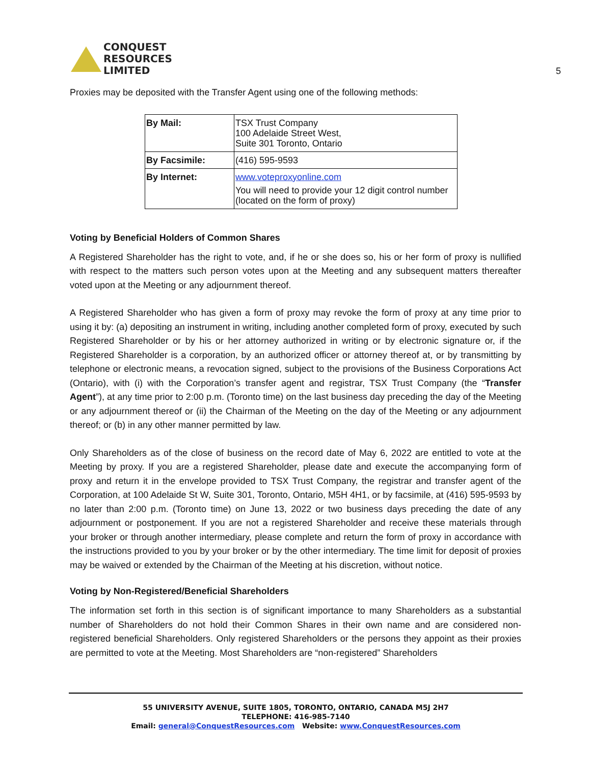CONQUEST
RESOURCES
LIMITED
5
Proxies may be deposited with the Transfer Agent using one of the following methods:
| By Mail: | TSX Trust Company 100 Adelaide Street West, Suite 301 Toronto, Ontario |
| By Facsimile: | (416) 595-9593 |
| By Internet: | www.voteproxyonline.com You will need to provide your 12 digit control number (located on the form of proxy) |
Voting by Beneficial Holders of Common Shares
A Registered Shareholder has the right to vote, and, if he or she does so, his or her form of proxy is nullified with respect to the matters such person votes upon at the Meeting and any subsequent matters thereafter voted upon at the Meeting or any adjournment thereof.
A Registered Shareholder who has given a form of proxy may revoke the form of proxy at any time prior to using it by: (a) depositing an instrument in writing, including another completed form of proxy, executed by such Registered Shareholder or by his or her attorney authorized in writing or by electronic signature or, if the Registered Shareholder is a corporation, by an authorized officer or attorney thereof at, or by transmitting by telephone or electronic means, a revocation signed, subject to the provisions of the Business Corporations Act (Ontario), with (i) with the Corporation’s transfer agent and registrar, TSX Trust Company (the “Transfer Agent”), at any time prior to 2:00 p.m. (Toronto time) on the last business day preceding the day of the Meeting or any adjournment thereof or (ii) the Chairman of the Meeting on the day of the Meeting or any adjournment thereof; or (b) in any other manner permitted by law.
Only Shareholders as of the close of business on the record date of May 6, 2022 are entitled to vote at the Meeting by proxy. If you are a registered Shareholder, please date and execute the accompanying form of proxy and return it in the envelope provided to TSX Trust Company, the registrar and transfer agent of the Corporation, at 100 Adelaide St W, Suite 301, Toronto, Ontario, M5H 4H1, or by facsimile, at (416) 595-9593 by no later than 2:00 p.m. (Toronto time) on June 13, 2022 or two business days preceding the date of any adjournment or postponement. If you are not a registered Shareholder and receive these materials through your broker or through another intermediary, please complete and return the form of proxy in accordance with the instructions provided to you by your broker or by the other intermediary. The time limit for deposit of proxies may be waived or extended by the Chairman of the Meeting at his discretion, without notice.
Voting by Non-Registered/Beneficial Shareholders
The information set forth in this section is of significant importance to many Shareholders as a substantial number of Shareholders do not hold their Common Shares in their own name and are considered non-registered beneficial Shareholders. Only registered Shareholders or the persons they appoint as their proxies are permitted to vote at the Meeting. Most Shareholders are “non-registered” Shareholders
55 UNIVERSITY AVENUE, SUITE 1805, TORONTO, ONTARIO, CANADA M5J 2H7
TELEPHONE: 416-985-7140
Email: general@ConquestResources.com Website: www.ConquestResources.com